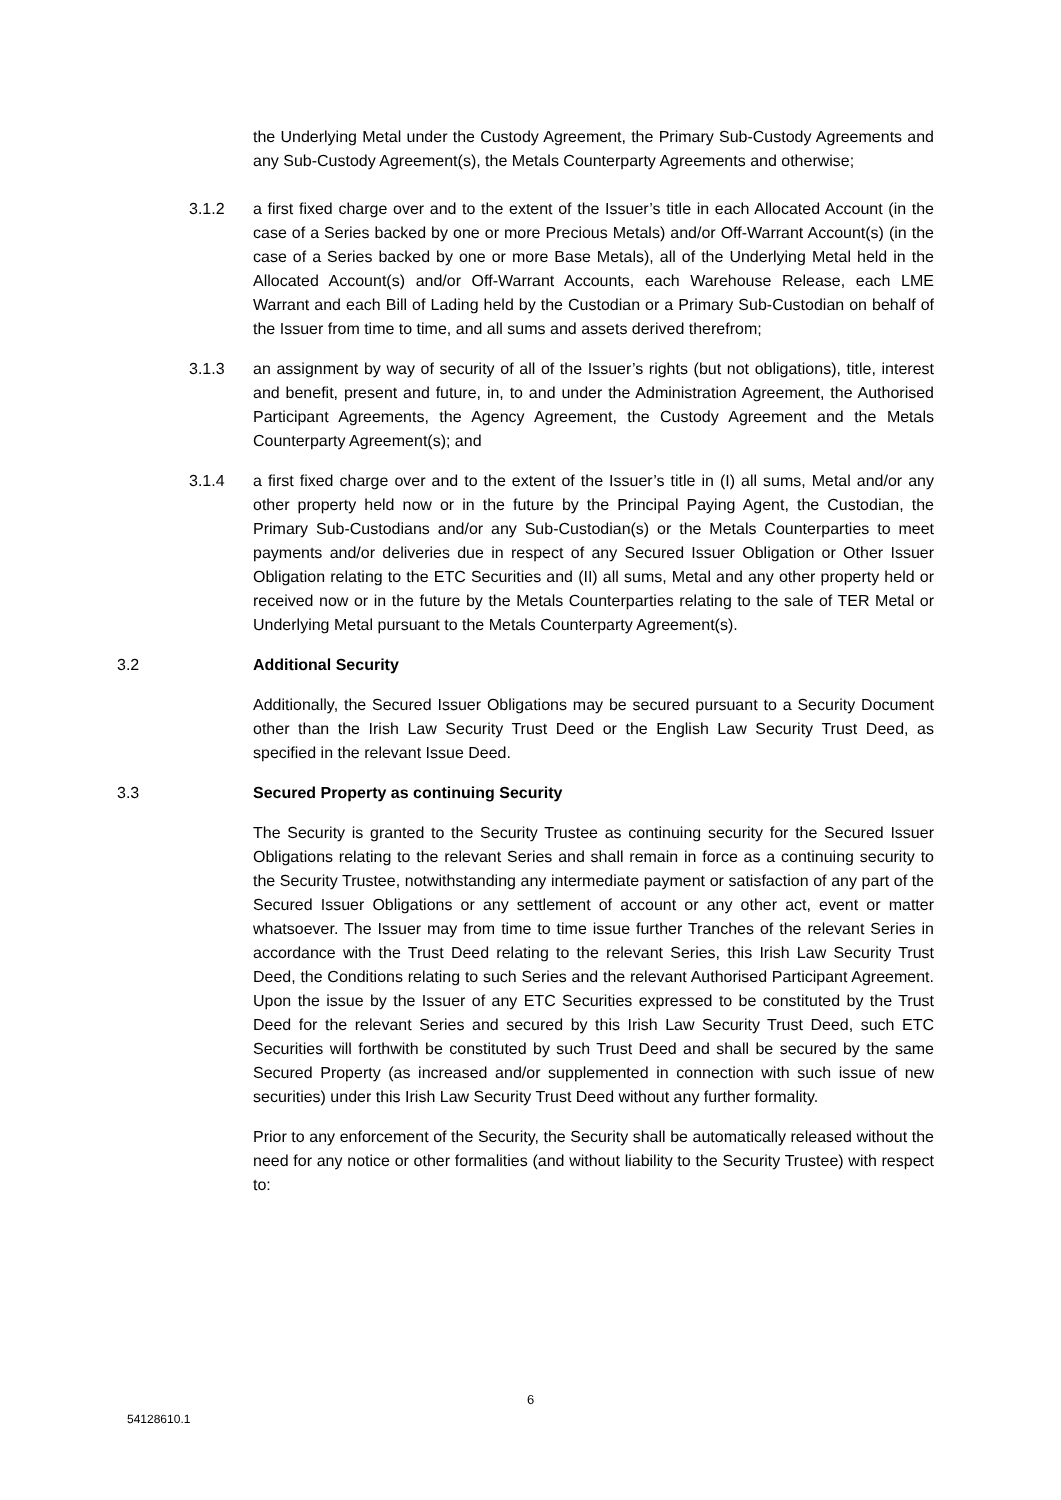the Underlying Metal under the Custody Agreement, the Primary Sub-Custody Agreements and any Sub-Custody Agreement(s), the Metals Counterparty Agreements and otherwise;
3.1.2 a first fixed charge over and to the extent of the Issuer’s title in each Allocated Account (in the case of a Series backed by one or more Precious Metals) and/or Off-Warrant Account(s) (in the case of a Series backed by one or more Base Metals), all of the Underlying Metal held in the Allocated Account(s) and/or Off-Warrant Accounts, each Warehouse Release, each LME Warrant and each Bill of Lading held by the Custodian or a Primary Sub-Custodian on behalf of the Issuer from time to time, and all sums and assets derived therefrom;
3.1.3 an assignment by way of security of all of the Issuer’s rights (but not obligations), title, interest and benefit, present and future, in, to and under the Administration Agreement, the Authorised Participant Agreements, the Agency Agreement, the Custody Agreement and the Metals Counterparty Agreement(s); and
3.1.4 a first fixed charge over and to the extent of the Issuer’s title in (I) all sums, Metal and/or any other property held now or in the future by the Principal Paying Agent, the Custodian, the Primary Sub-Custodians and/or any Sub-Custodian(s) or the Metals Counterparties to meet payments and/or deliveries due in respect of any Secured Issuer Obligation or Other Issuer Obligation relating to the ETC Securities and (II) all sums, Metal and any other property held or received now or in the future by the Metals Counterparties relating to the sale of TER Metal or Underlying Metal pursuant to the Metals Counterparty Agreement(s).
3.2 Additional Security
Additionally, the Secured Issuer Obligations may be secured pursuant to a Security Document other than the Irish Law Security Trust Deed or the English Law Security Trust Deed, as specified in the relevant Issue Deed.
3.3 Secured Property as continuing Security
The Security is granted to the Security Trustee as continuing security for the Secured Issuer Obligations relating to the relevant Series and shall remain in force as a continuing security to the Security Trustee, notwithstanding any intermediate payment or satisfaction of any part of the Secured Issuer Obligations or any settlement of account or any other act, event or matter whatsoever. The Issuer may from time to time issue further Tranches of the relevant Series in accordance with the Trust Deed relating to the relevant Series, this Irish Law Security Trust Deed, the Conditions relating to such Series and the relevant Authorised Participant Agreement. Upon the issue by the Issuer of any ETC Securities expressed to be constituted by the Trust Deed for the relevant Series and secured by this Irish Law Security Trust Deed, such ETC Securities will forthwith be constituted by such Trust Deed and shall be secured by the same Secured Property (as increased and/or supplemented in connection with such issue of new securities) under this Irish Law Security Trust Deed without any further formality.
Prior to any enforcement of the Security, the Security shall be automatically released without the need for any notice or other formalities (and without liability to the Security Trustee) with respect to:
6
54128610.1